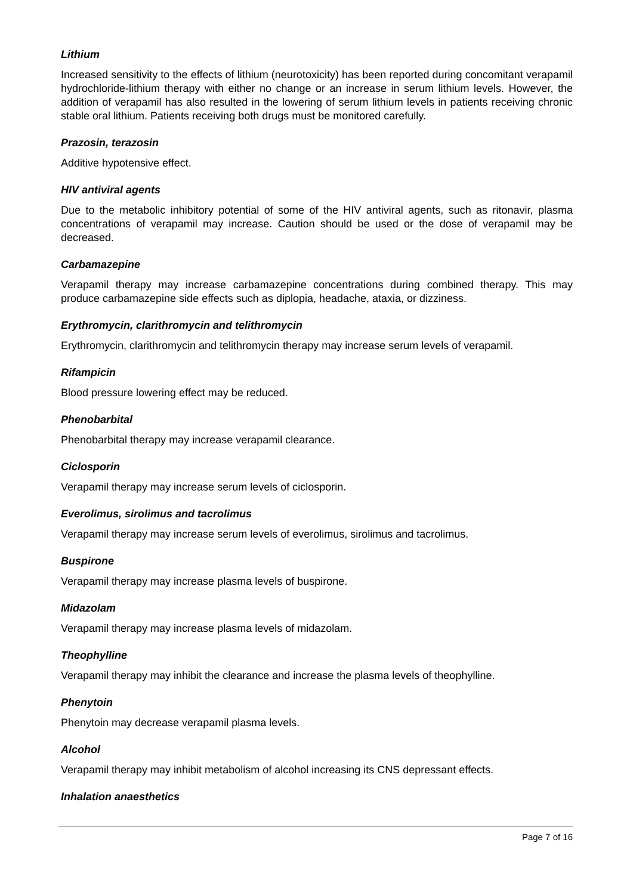Lithium
Increased sensitivity to the effects of lithium (neurotoxicity) has been reported during concomitant verapamil hydrochloride-lithium therapy with either no change or an increase in serum lithium levels. However, the addition of verapamil has also resulted in the lowering of serum lithium levels in patients receiving chronic stable oral lithium. Patients receiving both drugs must be monitored carefully.
Prazosin, terazosin
Additive hypotensive effect.
HIV antiviral agents
Due to the metabolic inhibitory potential of some of the HIV antiviral agents, such as ritonavir, plasma concentrations of verapamil may increase. Caution should be used or the dose of verapamil may be decreased.
Carbamazepine
Verapamil therapy may increase carbamazepine concentrations during combined therapy. This may produce carbamazepine side effects such as diplopia, headache, ataxia, or dizziness.
Erythromycin, clarithromycin and telithromycin
Erythromycin, clarithromycin and telithromycin therapy may increase serum levels of verapamil.
Rifampicin
Blood pressure lowering effect may be reduced.
Phenobarbital
Phenobarbital therapy may increase verapamil clearance.
Ciclosporin
Verapamil therapy may increase serum levels of ciclosporin.
Everolimus, sirolimus and tacrolimus
Verapamil therapy may increase serum levels of everolimus, sirolimus and tacrolimus.
Buspirone
Verapamil therapy may increase plasma levels of buspirone.
Midazolam
Verapamil therapy may increase plasma levels of midazolam.
Theophylline
Verapamil therapy may inhibit the clearance and increase the plasma levels of theophylline.
Phenytoin
Phenytoin may decrease verapamil plasma levels.
Alcohol
Verapamil therapy may inhibit metabolism of alcohol increasing its CNS depressant effects.
Inhalation anaesthetics
Page 7 of 16